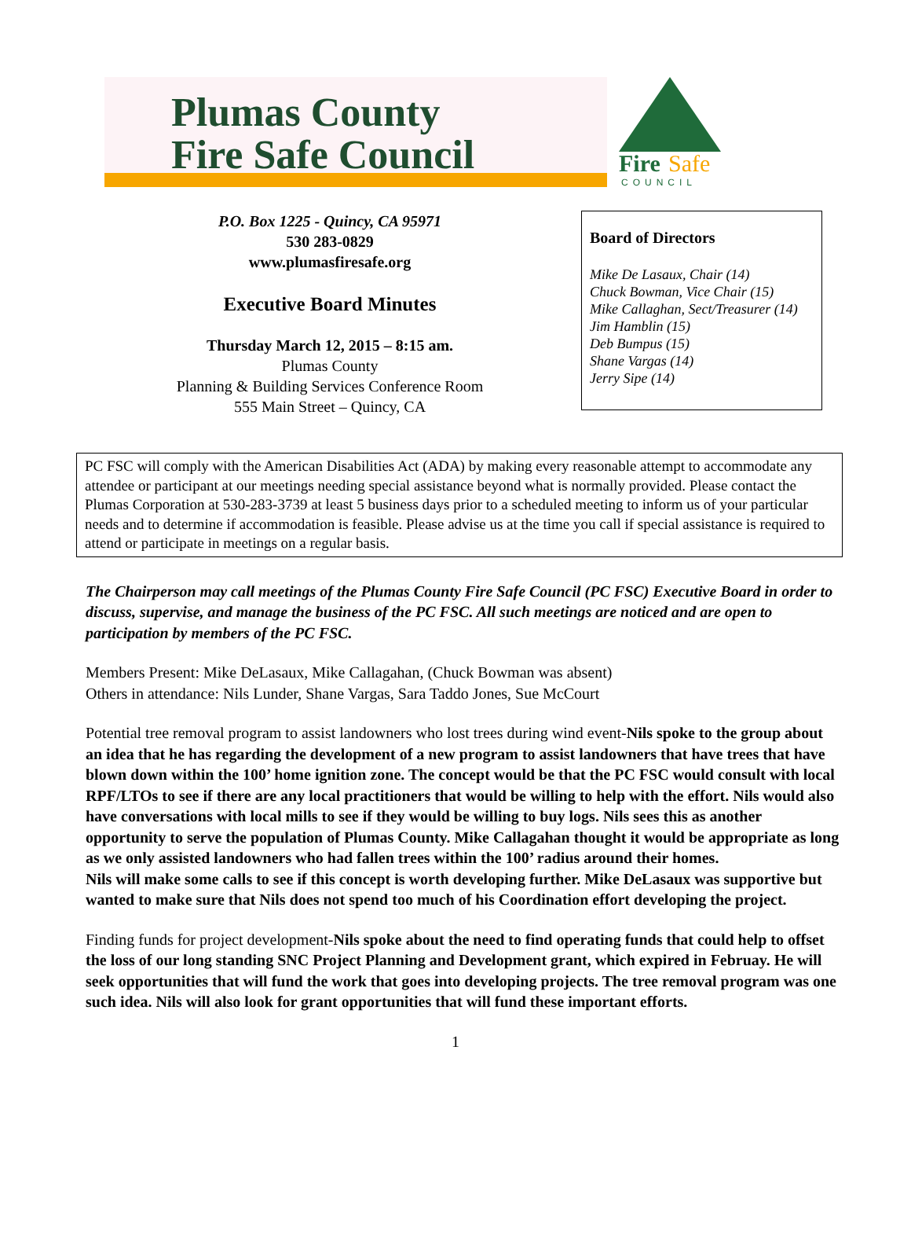Plumas County
Fire Safe Council
Fire
Safe
COUNCIL
P.O. Box 1225 - Quincy, CA 95971
530 283-0829
www.plumasfiresafe.org
Executive Board Minutes
Thursday March 12, 2015 – 8:15 am.
Plumas County
Planning & Building Services Conference Room
555 Main Street – Quincy, CA
Board of Directors
Mike De Lasaux, Chair (14)
Chuck Bowman, Vice Chair (15)
Mike Callaghan, Sect/Treasurer (14)
Jim Hamblin (15)
Deb Bumpus (15)
Shane Vargas (14)
Jerry Sipe (14)
PC FSC will comply with the American Disabilities Act (ADA) by making every reasonable attempt to accommodate any attendee or participant at our meetings needing special assistance beyond what is normally provided. Please contact the Plumas Corporation at 530-283-3739 at least 5 business days prior to a scheduled meeting to inform us of your particular needs and to determine if accommodation is feasible. Please advise us at the time you call if special assistance is required to attend or participate in meetings on a regular basis.
The Chairperson may call meetings of the Plumas County Fire Safe Council (PC FSC) Executive Board in order to discuss, supervise, and manage the business of the PC FSC. All such meetings are noticed and are open to participation by members of the PC FSC.
Members Present: Mike DeLasaux, Mike Callagahan, (Chuck Bowman was absent)
Others in attendance: Nils Lunder, Shane Vargas, Sara Taddo Jones, Sue McCourt
Potential tree removal program to assist landowners who lost trees during wind event-Nils spoke to the group about an idea that he has regarding the development of a new program to assist landowners that have trees that have blown down within the 100’ home ignition zone. The concept would be that the PC FSC would consult with local RPF/LTOs to see if there are any local practitioners that would be willing to help with the effort. Nils would also have conversations with local mills to see if they would be willing to buy logs. Nils sees this as another opportunity to serve the population of Plumas County. Mike Callagahan thought it would be appropriate as long as we only assisted landowners who had fallen trees within the 100’ radius around their homes.
Nils will make some calls to see if this concept is worth developing further. Mike DeLasaux was supportive but wanted to make sure that Nils does not spend too much of his Coordination effort developing the project.
Finding funds for project development-Nils spoke about the need to find operating funds that could help to offset the loss of our long standing SNC Project Planning and Development grant, which expired in Februay. He will seek opportunities that will fund the work that goes into developing projects. The tree removal program was one such idea. Nils will also look for grant opportunities that will fund these important efforts.
1